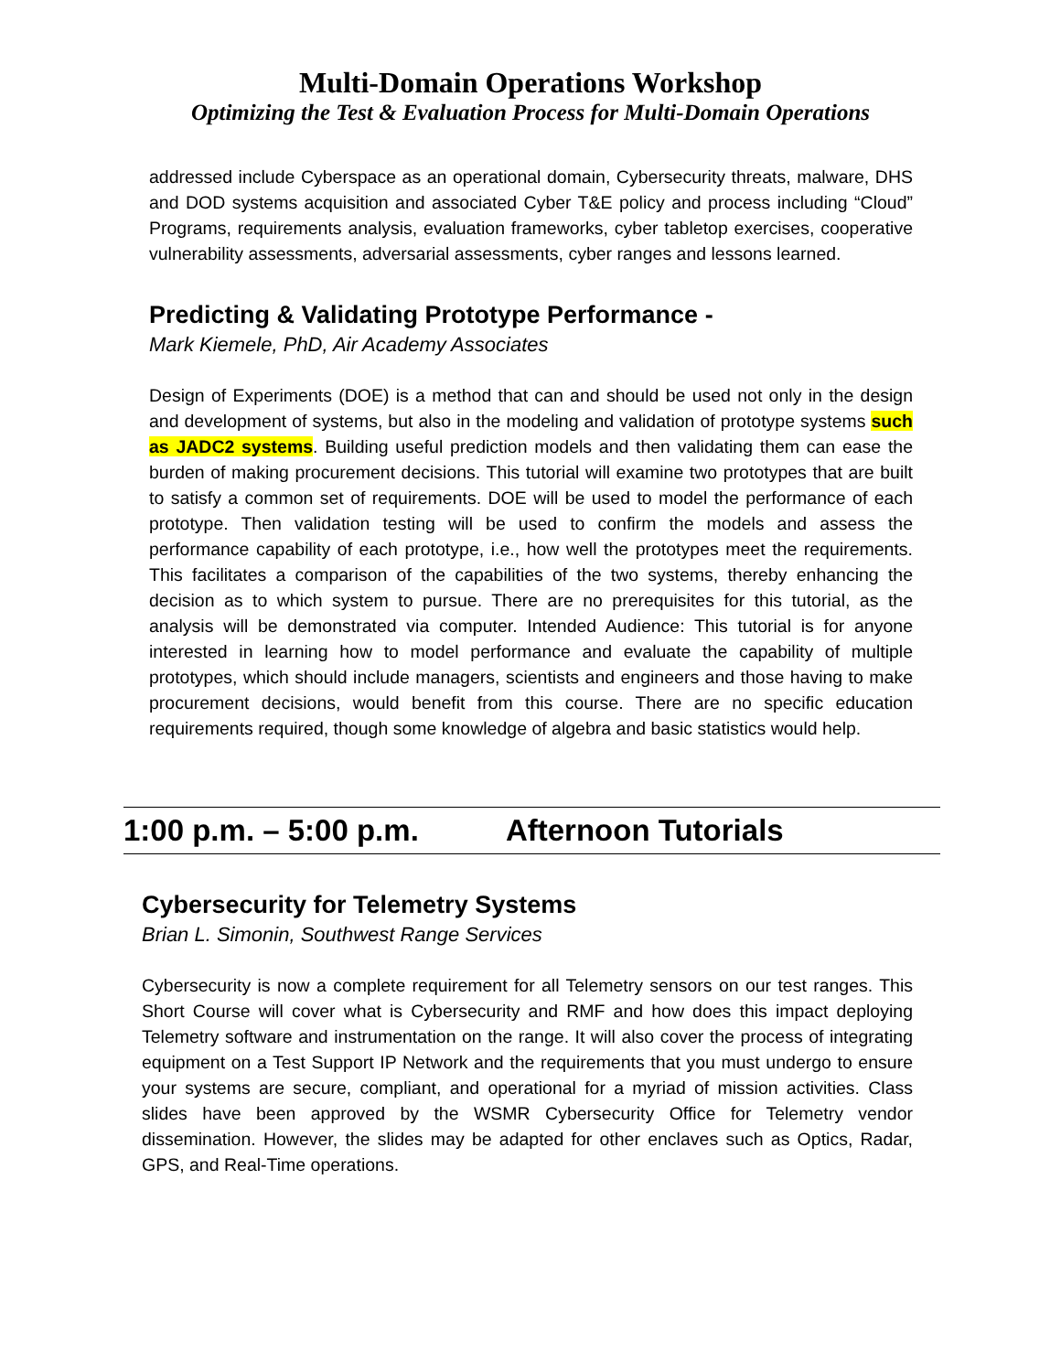Multi-Domain Operations Workshop
Optimizing the Test & Evaluation Process for Multi-Domain Operations
addressed include Cyberspace as an operational domain, Cybersecurity threats, malware, DHS and DOD systems acquisition and associated Cyber T&E policy and process including “Cloud” Programs, requirements analysis, evaluation frameworks, cyber tabletop exercises, cooperative vulnerability assessments, adversarial assessments, cyber ranges and lessons learned.
Predicting & Validating Prototype Performance -
Mark Kiemele, PhD, Air Academy Associates
Design of Experiments (DOE) is a method that can and should be used not only in the design and development of systems, but also in the modeling and validation of prototype systems such as JADC2 systems. Building useful prediction models and then validating them can ease the burden of making procurement decisions. This tutorial will examine two prototypes that are built to satisfy a common set of requirements. DOE will be used to model the performance of each prototype. Then validation testing will be used to confirm the models and assess the performance capability of each prototype, i.e., how well the prototypes meet the requirements. This facilitates a comparison of the capabilities of the two systems, thereby enhancing the decision as to which system to pursue. There are no prerequisites for this tutorial, as the analysis will be demonstrated via computer. Intended Audience: This tutorial is for anyone interested in learning how to model performance and evaluate the capability of multiple prototypes, which should include managers, scientists and engineers and those having to make procurement decisions, would benefit from this course. There are no specific education requirements required, though some knowledge of algebra and basic statistics would help.
1:00 p.m. – 5:00 p.m. Afternoon Tutorials
Cybersecurity for Telemetry Systems
Brian L. Simonin, Southwest Range Services
Cybersecurity is now a complete requirement for all Telemetry sensors on our test ranges. This Short Course will cover what is Cybersecurity and RMF and how does this impact deploying Telemetry software and instrumentation on the range. It will also cover the process of integrating equipment on a Test Support IP Network and the requirements that you must undergo to ensure your systems are secure, compliant, and operational for a myriad of mission activities. Class slides have been approved by the WSMR Cybersecurity Office for Telemetry vendor dissemination. However, the slides may be adapted for other enclaves such as Optics, Radar, GPS, and Real-Time operations.